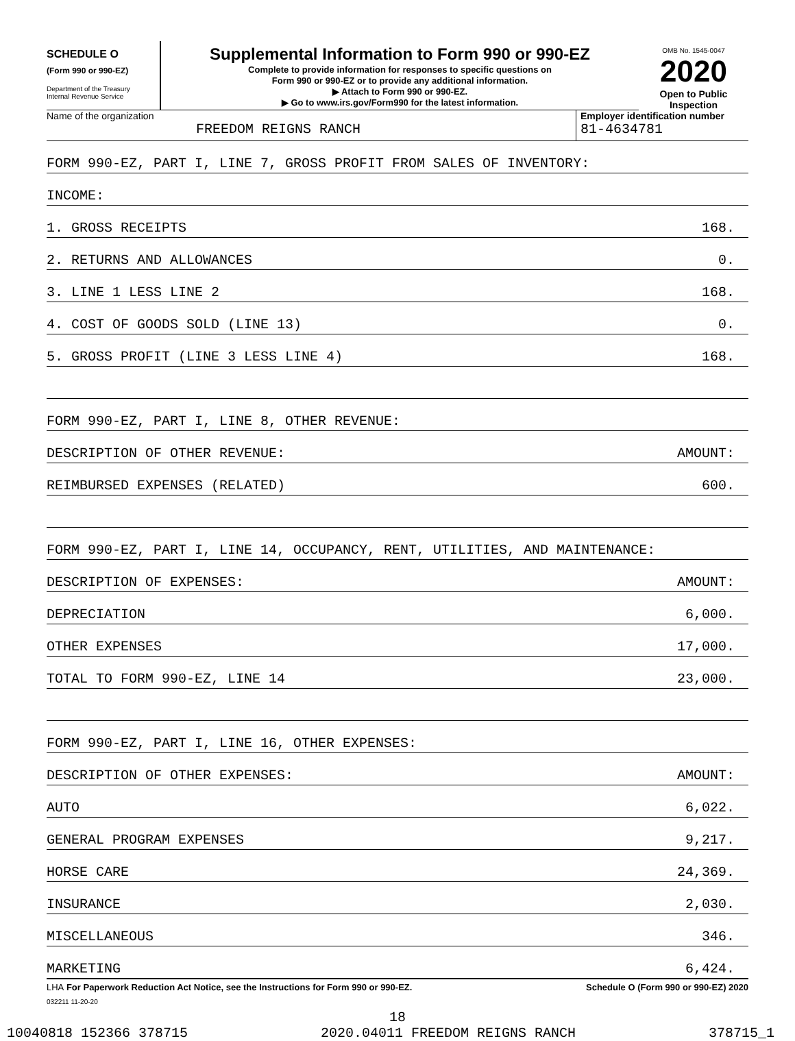SCHEDULE O
(Form 990 or 990-EZ)
Department of the Treasury
Internal Revenue Service
Supplemental Information to Form 990 or 990-EZ
Complete to provide information for responses to specific questions on
Form 990 or 990-EZ or to provide any additional information.
▶ Attach to Form 990 or 990-EZ.
▶ Go to www.irs.gov/Form990 for the latest information.
OMB No. 1545-0047
2020
Open to Public
Inspection
Name of the organization
FREEDOM REIGNS RANCH
Employer identification number
81-4634781
| FORM 990-EZ, PART I, LINE 7, GROSS PROFIT FROM SALES OF INVENTORY: | |
| INCOME: | |
| 1. GROSS RECEIPTS | 168. |
| 2. RETURNS AND ALLOWANCES | 0. |
| 3. LINE 1 LESS LINE 2 | 168. |
| 4. COST OF GOODS SOLD (LINE 13) | 0. |
| 5. GROSS PROFIT (LINE 3 LESS LINE 4) | 168. |
| FORM 990-EZ, PART I, LINE 8, OTHER REVENUE: | |
| DESCRIPTION OF OTHER REVENUE: | AMOUNT: |
| REIMBURSED EXPENSES (RELATED) | 600. |
| FORM 990-EZ, PART I, LINE 14, OCCUPANCY, RENT, UTILITIES, AND MAINTENANCE: | |
| DESCRIPTION OF EXPENSES: | AMOUNT: |
| DEPRECIATION | 6,000. |
| OTHER EXPENSES | 17,000. |
| TOTAL TO FORM 990-EZ, LINE 14 | 23,000. |
| FORM 990-EZ, PART I, LINE 16, OTHER EXPENSES: | |
| DESCRIPTION OF OTHER EXPENSES: | AMOUNT: |
| AUTO | 6,022. |
| GENERAL PROGRAM EXPENSES | 9,217. |
| HORSE CARE | 24,369. |
| INSURANCE | 2,030. |
| MISCELLANEOUS | 346. |
| MARKETING | 6,424. |
LHA For Paperwork Reduction Act Notice, see the Instructions for Form 990 or 990-EZ. Schedule O (Form 990 or 990-EZ) 2020
032211 11-20-20
18
10040818 152366 378715 2020.04011 FREEDOM REIGNS RANCH 378715_1